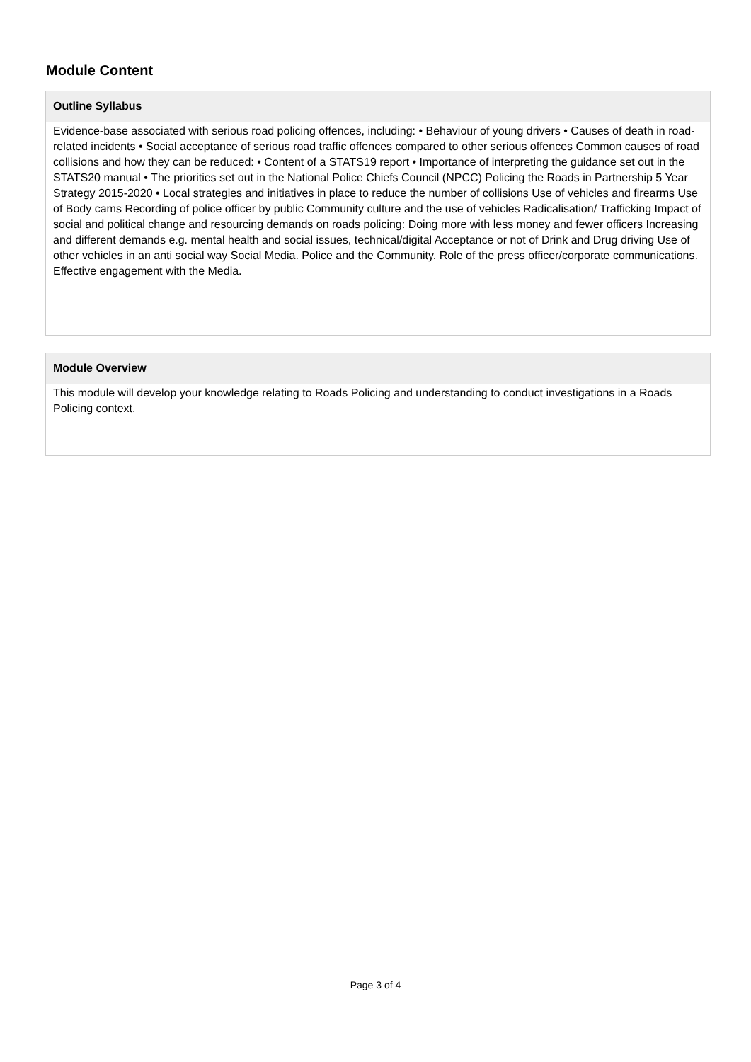Module Content
Outline Syllabus
Evidence-base associated with serious road policing offences, including: • Behaviour of young drivers • Causes of death in road-related incidents • Social acceptance of serious road traffic offences compared to other serious offences Common causes of road collisions and how they can be reduced: • Content of a STATS19 report • Importance of interpreting the guidance set out in the STATS20 manual • The priorities set out in the National Police Chiefs Council (NPCC) Policing the Roads in Partnership 5 Year Strategy 2015-2020 • Local strategies and initiatives in place to reduce the number of collisions Use of vehicles and firearms Use of Body cams Recording of police officer by public Community culture and the use of vehicles Radicalisation/ Trafficking Impact of social and political change and resourcing demands on roads policing: Doing more with less money and fewer officers Increasing and different demands e.g. mental health and social issues, technical/digital Acceptance or not of Drink and Drug driving Use of other vehicles in an anti social way Social Media. Police and the Community. Role of the press officer/corporate communications. Effective engagement with the Media.
Module Overview
This module will develop your knowledge relating to Roads Policing and understanding to conduct investigations in a Roads Policing context.
Page 3 of 4